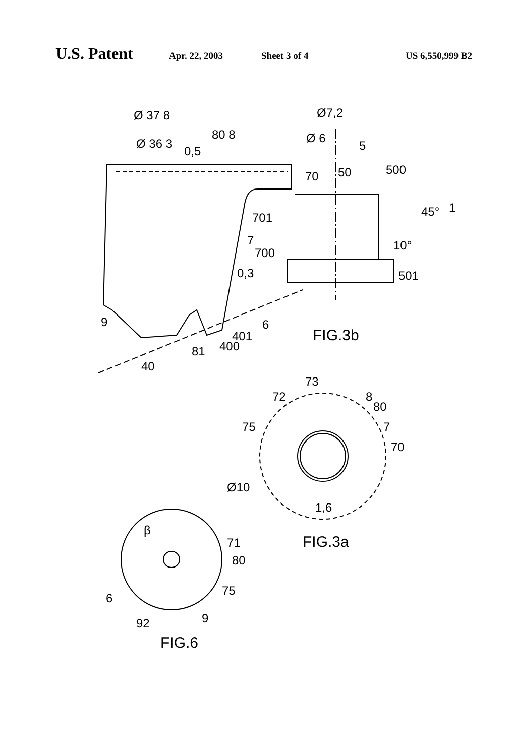U.S. Patent Apr. 22, 2003 Sheet 3 of 4 US 6,550,999 B2
Ø 37 8
Ø 36 3
0,5
80 8
Ø7,2
Ø 6
5
70
50
500
45°
1
701
7
700
10°
0,3
501
9
6
401
400
81
40
FIG.3b
73
72
8
80
75
7
70
Ø10
1,6
FIG.3a
β
71
80
75
6
92
9
FIG.6